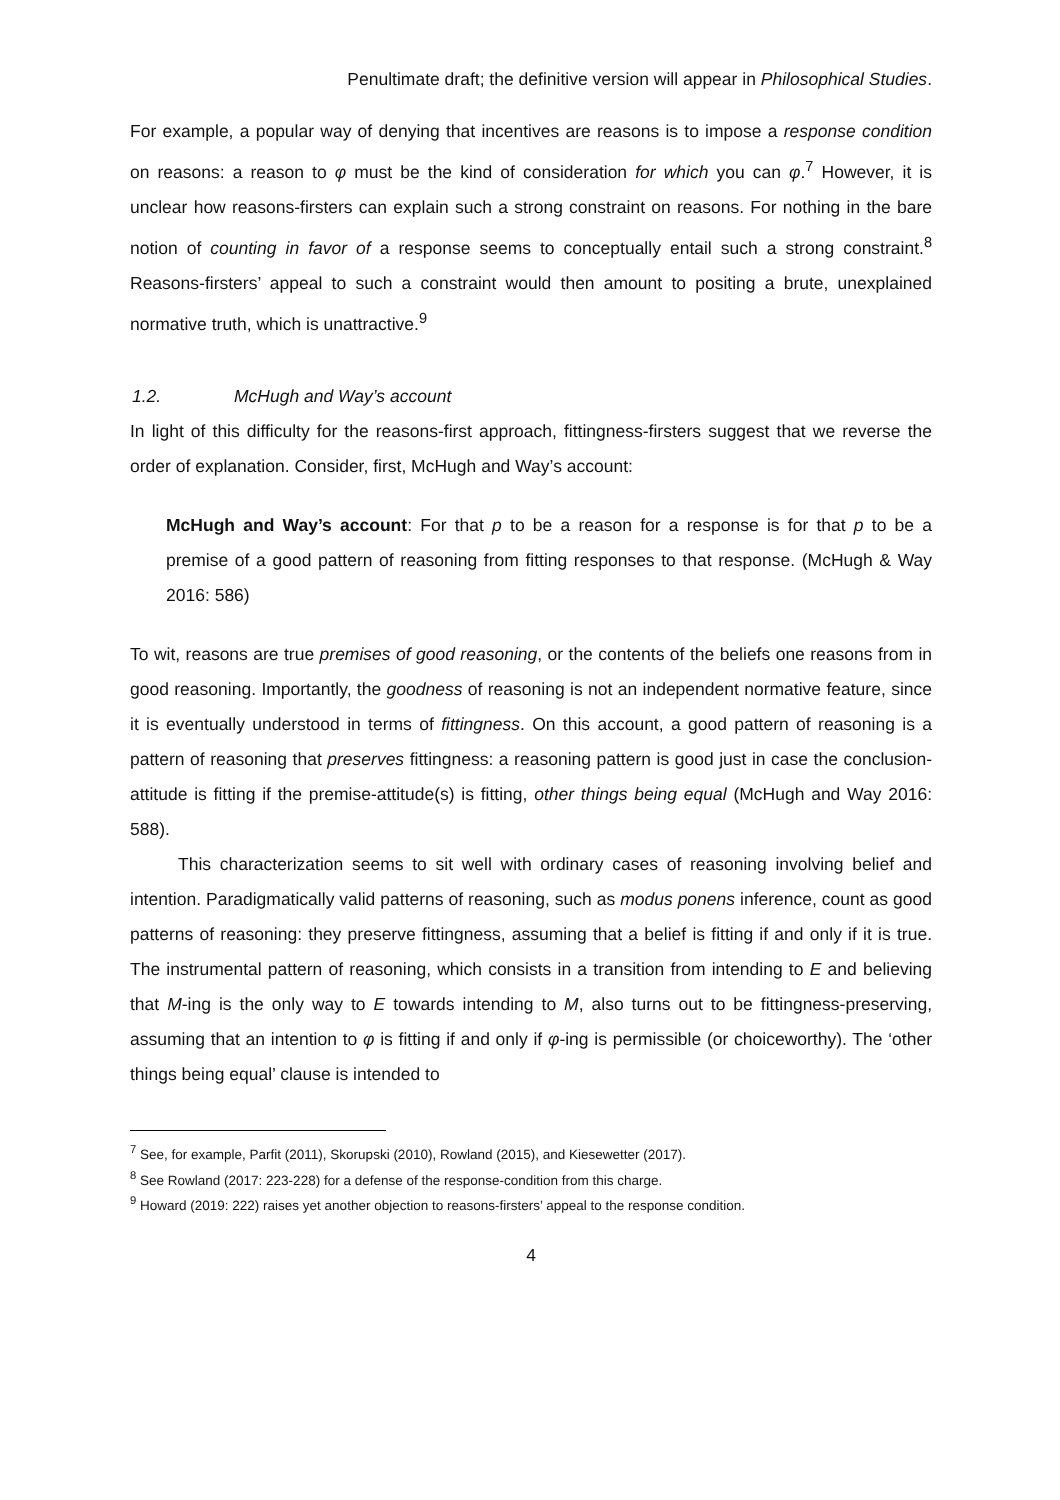Penultimate draft; the definitive version will appear in Philosophical Studies.
For example, a popular way of denying that incentives are reasons is to impose a response condition on reasons: a reason to φ must be the kind of consideration for which you can φ.<sup>7</sup> However, it is unclear how reasons-firsters can explain such a strong constraint on reasons. For nothing in the bare notion of counting in favor of a response seems to conceptually entail such a strong constraint.<sup>8</sup> Reasons-firsters’ appeal to such a constraint would then amount to positing a brute, unexplained normative truth, which is unattractive.<sup>9</sup>
1.2. McHugh and Way’s account
In light of this difficulty for the reasons-first approach, fittingness-firsters suggest that we reverse the order of explanation. Consider, first, McHugh and Way’s account:
McHugh and Way’s account: For that p to be a reason for a response is for that p to be a premise of a good pattern of reasoning from fitting responses to that response. (McHugh & Way 2016: 586)
To wit, reasons are true premises of good reasoning, or the contents of the beliefs one reasons from in good reasoning. Importantly, the goodness of reasoning is not an independent normative feature, since it is eventually understood in terms of fittingness. On this account, a good pattern of reasoning is a pattern of reasoning that preserves fittingness: a reasoning pattern is good just in case the conclusion-attitude is fitting if the premise-attitude(s) is fitting, other things being equal (McHugh and Way 2016: 588).
This characterization seems to sit well with ordinary cases of reasoning involving belief and intention. Paradigmatically valid patterns of reasoning, such as modus ponens inference, count as good patterns of reasoning: they preserve fittingness, assuming that a belief is fitting if and only if it is true. The instrumental pattern of reasoning, which consists in a transition from intending to E and believing that M-ing is the only way to E towards intending to M, also turns out to be fittingness-preserving, assuming that an intention to φ is fitting if and only if φ-ing is permissible (or choiceworthy). The ‘other things being equal’ clause is intended to
<sup>7</sup> See, for example, Parfit (2011), Skorupski (2010), Rowland (2015), and Kiesewetter (2017).
<sup>8</sup> See Rowland (2017: 223-228) for a defense of the response-condition from this charge.
<sup>9</sup> Howard (2019: 222) raises yet another objection to reasons-firsters’ appeal to the response condition.
4